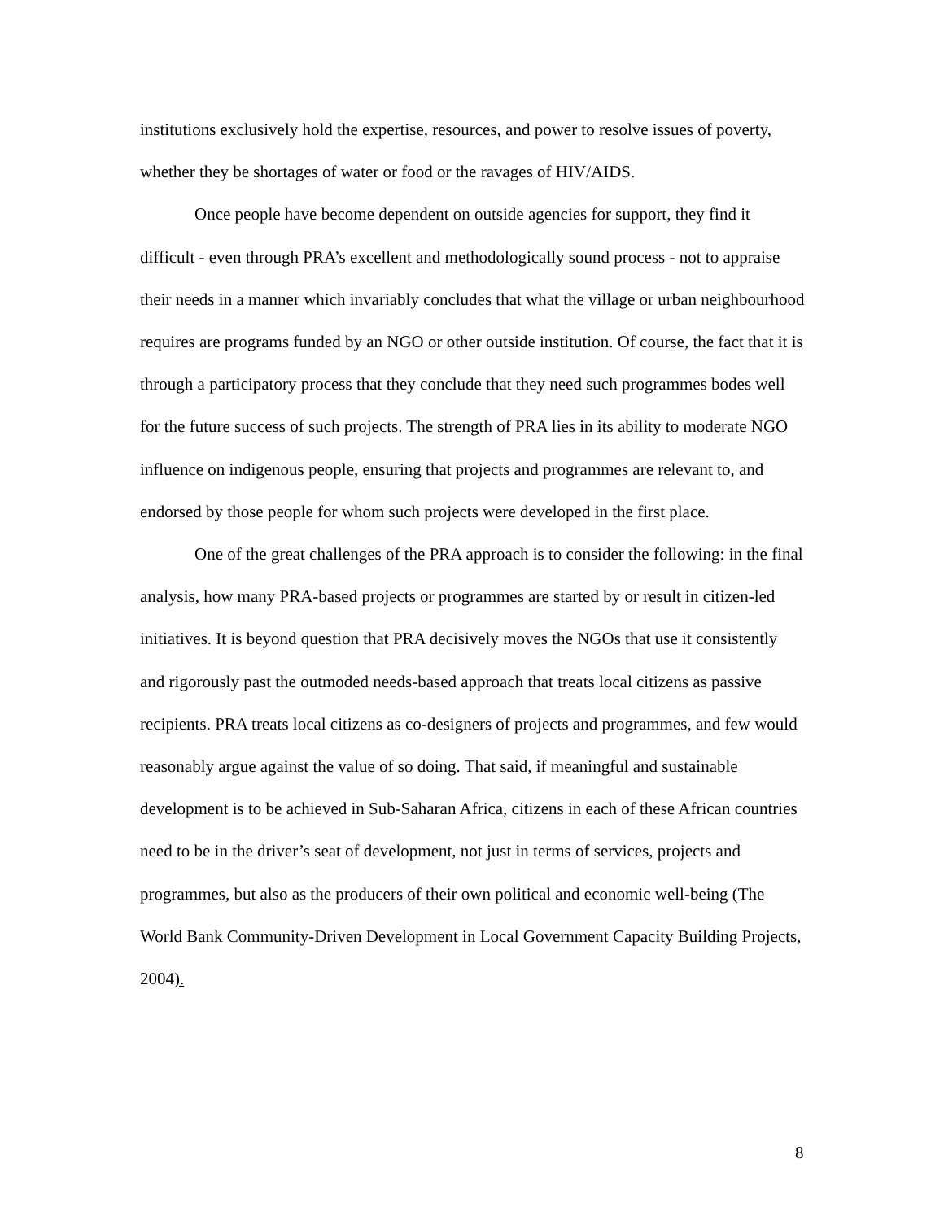institutions exclusively hold the expertise, resources, and power to resolve issues of poverty, whether they be shortages of water or food or the ravages of HIV/AIDS.
Once people have become dependent on outside agencies for support, they find it difficult - even through PRA’s excellent and methodologically sound process - not to appraise their needs in a manner which invariably concludes that what the village or urban neighbourhood requires are programs funded by an NGO or other outside institution. Of course, the fact that it is through a participatory process that they conclude that they need such programmes bodes well for the future success of such projects. The strength of PRA lies in its ability to moderate NGO influence on indigenous people, ensuring that projects and programmes are relevant to, and endorsed by those people for whom such projects were developed in the first place.
One of the great challenges of the PRA approach is to consider the following: in the final analysis, how many PRA-based projects or programmes are started by or result in citizen-led initiatives. It is beyond question that PRA decisively moves the NGOs that use it consistently and rigorously past the outmoded needs-based approach that treats local citizens as passive recipients. PRA treats local citizens as co-designers of projects and programmes, and few would reasonably argue against the value of so doing. That said, if meaningful and sustainable development is to be achieved in Sub-Saharan Africa, citizens in each of these African countries need to be in the driver’s seat of development, not just in terms of services, projects and programmes, but also as the producers of their own political and economic well-being (The World Bank Community-Driven Development in Local Government Capacity Building Projects, 2004).
8